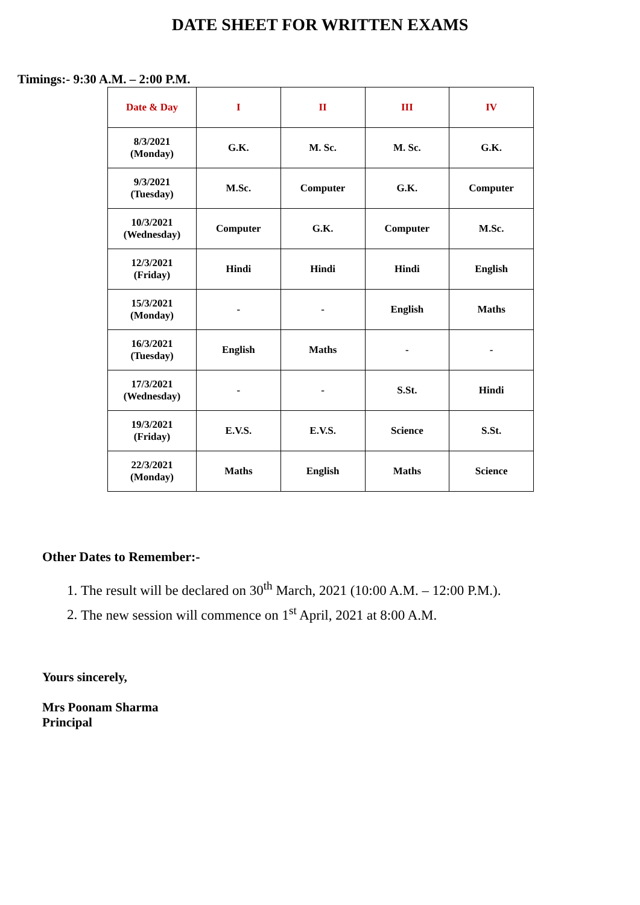DATE SHEET FOR WRITTEN EXAMS
Timings:- 9:30 A.M. – 2:00 P.M.
| Date & Day | I | II | III | IV |
| --- | --- | --- | --- | --- |
| 8/3/2021 (Monday) | G.K. | M. Sc. | M. Sc. | G.K. |
| 9/3/2021 (Tuesday) | M.Sc. | Computer | G.K. | Computer |
| 10/3/2021 (Wednesday) | Computer | G.K. | Computer | M.Sc. |
| 12/3/2021 (Friday) | Hindi | Hindi | Hindi | English |
| 15/3/2021 (Monday) | - | - | English | Maths |
| 16/3/2021 (Tuesday) | English | Maths | - | - |
| 17/3/2021 (Wednesday) | - | - | S.St. | Hindi |
| 19/3/2021 (Friday) | E.V.S. | E.V.S. | Science | S.St. |
| 22/3/2021 (Monday) | Maths | English | Maths | Science |
Other Dates to Remember:-
1. The result will be declared on 30<sup>th</sup> March, 2021 (10:00 A.M. – 12:00 P.M.).
2. The new session will commence on 1<sup>st</sup> April, 2021 at 8:00 A.M.
Yours sincerely,
Mrs Poonam Sharma
Principal